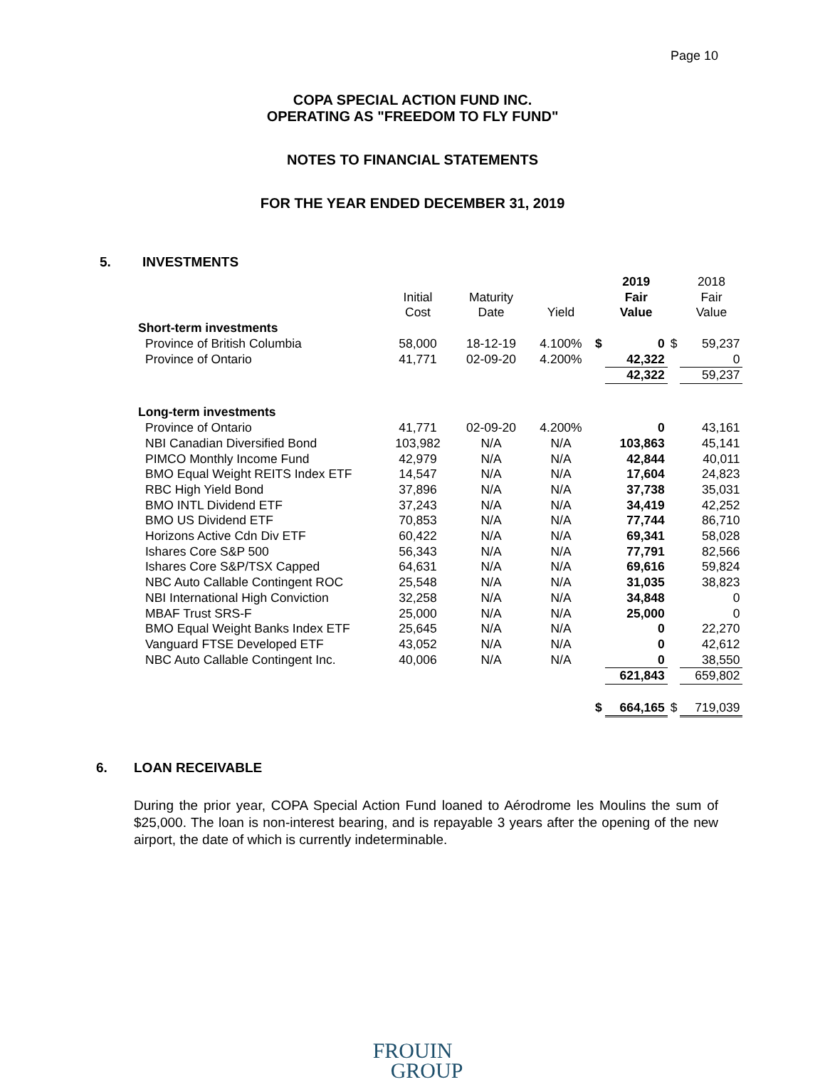Page 10
COPA SPECIAL ACTION FUND INC.
OPERATING AS "FREEDOM TO FLY FUND"
NOTES TO FINANCIAL STATEMENTS
FOR THE YEAR ENDED DECEMBER 31, 2019
5. INVESTMENTS
| | Initial Cost | Maturity Date | Yield | | 2019 Fair Value | | 2018 Fair Value |
| --- | --- | --- | --- | --- | --- | --- | --- |
| Short-term investments | | | | | | | |
| Province of British Columbia | 58,000 | 18-12-19 | 4.100% | $ | 0 | $ | 59,237 |
| Province of Ontario | 41,771 | 02-09-20 | 4.200% | | 42,322 | | 0 |
| | | | | | 42,322 | | 59,237 |
| Long-term investments | | | | | | | |
| Province of Ontario | 41,771 | 02-09-20 | 4.200% | | 0 | | 43,161 |
| NBI Canadian Diversified Bond | 103,982 | N/A | N/A | | 103,863 | | 45,141 |
| PIMCO Monthly Income Fund | 42,979 | N/A | N/A | | 42,844 | | 40,011 |
| BMO Equal Weight REITS Index ETF | 14,547 | N/A | N/A | | 17,604 | | 24,823 |
| RBC High Yield Bond | 37,896 | N/A | N/A | | 37,738 | | 35,031 |
| BMO INTL Dividend ETF | 37,243 | N/A | N/A | | 34,419 | | 42,252 |
| BMO US Dividend ETF | 70,853 | N/A | N/A | | 77,744 | | 86,710 |
| Horizons Active Cdn Div ETF | 60,422 | N/A | N/A | | 69,341 | | 58,028 |
| Ishares Core S&P 500 | 56,343 | N/A | N/A | | 77,791 | | 82,566 |
| Ishares Core S&P/TSX Capped | 64,631 | N/A | N/A | | 69,616 | | 59,824 |
| NBC Auto Callable Contingent ROC | 25,548 | N/A | N/A | | 31,035 | | 38,823 |
| NBI International High Conviction | 32,258 | N/A | N/A | | 34,848 | | 0 |
| MBAF Trust SRS-F | 25,000 | N/A | N/A | | 25,000 | | 0 |
| BMO Equal Weight Banks Index ETF | 25,645 | N/A | N/A | | 0 | | 22,270 |
| Vanguard FTSE Developed ETF | 43,052 | N/A | N/A | | 0 | | 42,612 |
| NBC Auto Callable Contingent Inc. | 40,006 | N/A | N/A | | 0 | | 38,550 |
| | | | | | 621,843 | | 659,802 |
| | | | | $ | 664,165 | $ | 719,039 |
6. LOAN RECEIVABLE
During the prior year, COPA Special Action Fund loaned to Aérodrome les Moulins the sum of $25,000. The loan is non-interest bearing, and is repayable 3 years after the opening of the new airport, the date of which is currently indeterminable.
FROUIN
GROUP